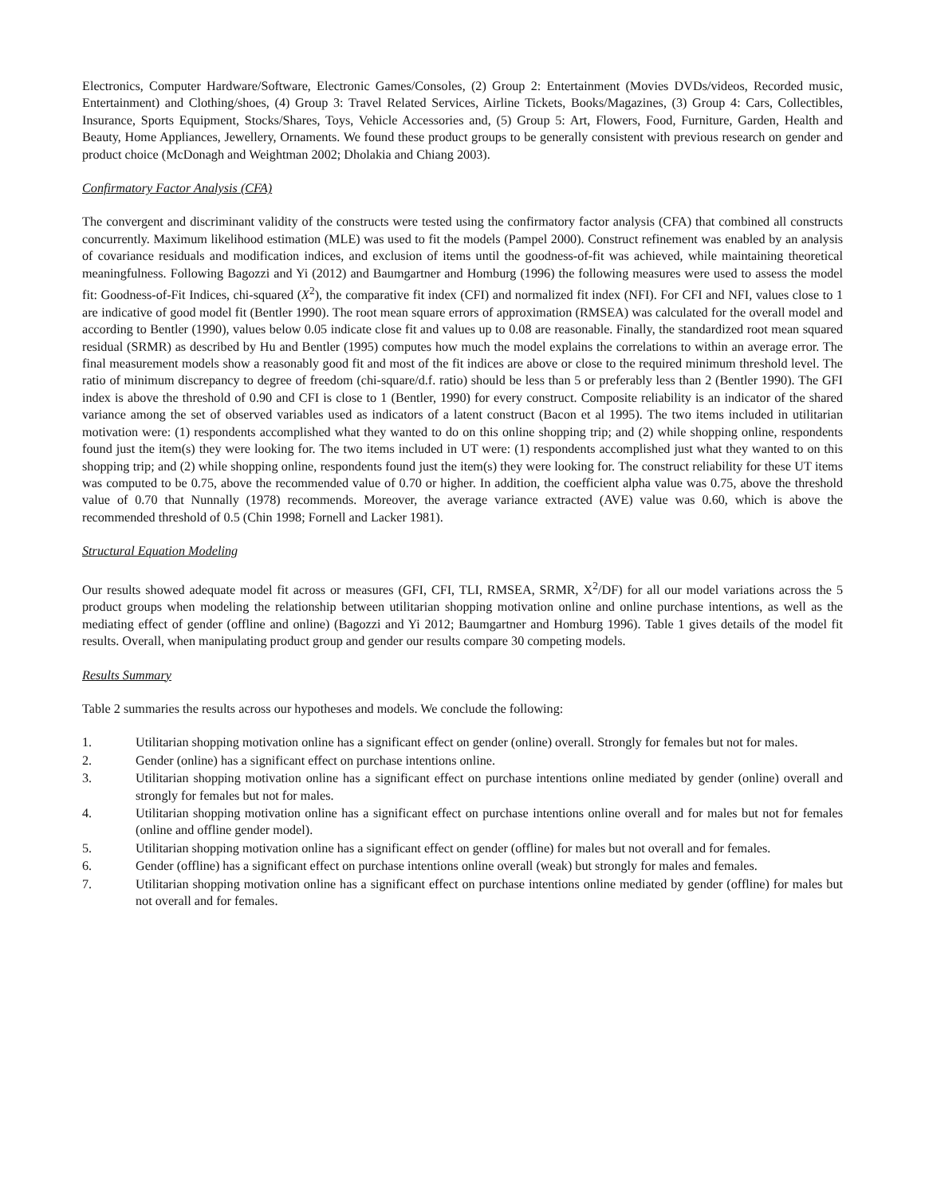Electronics, Computer Hardware/Software, Electronic Games/Consoles, (2) Group 2: Entertainment (Movies DVDs/videos, Recorded music, Entertainment) and Clothing/shoes, (4) Group 3: Travel Related Services, Airline Tickets, Books/Magazines, (3) Group 4: Cars, Collectibles, Insurance, Sports Equipment, Stocks/Shares, Toys, Vehicle Accessories and, (5) Group 5: Art, Flowers, Food, Furniture, Garden, Health and Beauty, Home Appliances, Jewellery, Ornaments. We found these product groups to be generally consistent with previous research on gender and product choice (McDonagh and Weightman 2002; Dholakia and Chiang 2003).
Confirmatory Factor Analysis (CFA)
The convergent and discriminant validity of the constructs were tested using the confirmatory factor analysis (CFA) that combined all constructs concurrently. Maximum likelihood estimation (MLE) was used to fit the models (Pampel 2000). Construct refinement was enabled by an analysis of covariance residuals and modification indices, and exclusion of items until the goodness-of-fit was achieved, while maintaining theoretical meaningfulness. Following Bagozzi and Yi (2012) and Baumgartner and Homburg (1996) the following measures were used to assess the model fit: Goodness-of-Fit Indices, chi-squared (X<sup>2</sup>), the comparative fit index (CFI) and normalized fit index (NFI). For CFI and NFI, values close to 1 are indicative of good model fit (Bentler 1990). The root mean square errors of approximation (RMSEA) was calculated for the overall model and according to Bentler (1990), values below 0.05 indicate close fit and values up to 0.08 are reasonable. Finally, the standardized root mean squared residual (SRMR) as described by Hu and Bentler (1995) computes how much the model explains the correlations to within an average error. The final measurement models show a reasonably good fit and most of the fit indices are above or close to the required minimum threshold level. The ratio of minimum discrepancy to degree of freedom (chi-square/d.f. ratio) should be less than 5 or preferably less than 2 (Bentler 1990). The GFI index is above the threshold of 0.90 and CFI is close to 1 (Bentler, 1990) for every construct. Composite reliability is an indicator of the shared variance among the set of observed variables used as indicators of a latent construct (Bacon et al 1995). The two items included in utilitarian motivation were: (1) respondents accomplished what they wanted to do on this online shopping trip; and (2) while shopping online, respondents found just the item(s) they were looking for. The two items included in UT were: (1) respondents accomplished just what they wanted to on this shopping trip; and (2) while shopping online, respondents found just the item(s) they were looking for. The construct reliability for these UT items was computed to be 0.75, above the recommended value of 0.70 or higher. In addition, the coefficient alpha value was 0.75, above the threshold value of 0.70 that Nunnally (1978) recommends. Moreover, the average variance extracted (AVE) value was 0.60, which is above the recommended threshold of 0.5 (Chin 1998; Fornell and Lacker 1981).
Structural Equation Modeling
Our results showed adequate model fit across or measures (GFI, CFI, TLI, RMSEA, SRMR, X<sup>2</sup>/DF) for all our model variations across the 5 product groups when modeling the relationship between utilitarian shopping motivation online and online purchase intentions, as well as the mediating effect of gender (offline and online) (Bagozzi and Yi 2012; Baumgartner and Homburg 1996). Table 1 gives details of the model fit results. Overall, when manipulating product group and gender our results compare 30 competing models.
Results Summary
Table 2 summaries the results across our hypotheses and models. We conclude the following:
1. Utilitarian shopping motivation online has a significant effect on gender (online) overall. Strongly for females but not for males.
2. Gender (online) has a significant effect on purchase intentions online.
3. Utilitarian shopping motivation online has a significant effect on purchase intentions online mediated by gender (online) overall and strongly for females but not for males.
4. Utilitarian shopping motivation online has a significant effect on purchase intentions online overall and for males but not for females (online and offline gender model).
5. Utilitarian shopping motivation online has a significant effect on gender (offline) for males but not overall and for females.
6. Gender (offline) has a significant effect on purchase intentions online overall (weak) but strongly for males and females.
7. Utilitarian shopping motivation online has a significant effect on purchase intentions online mediated by gender (offline) for males but not overall and for females.